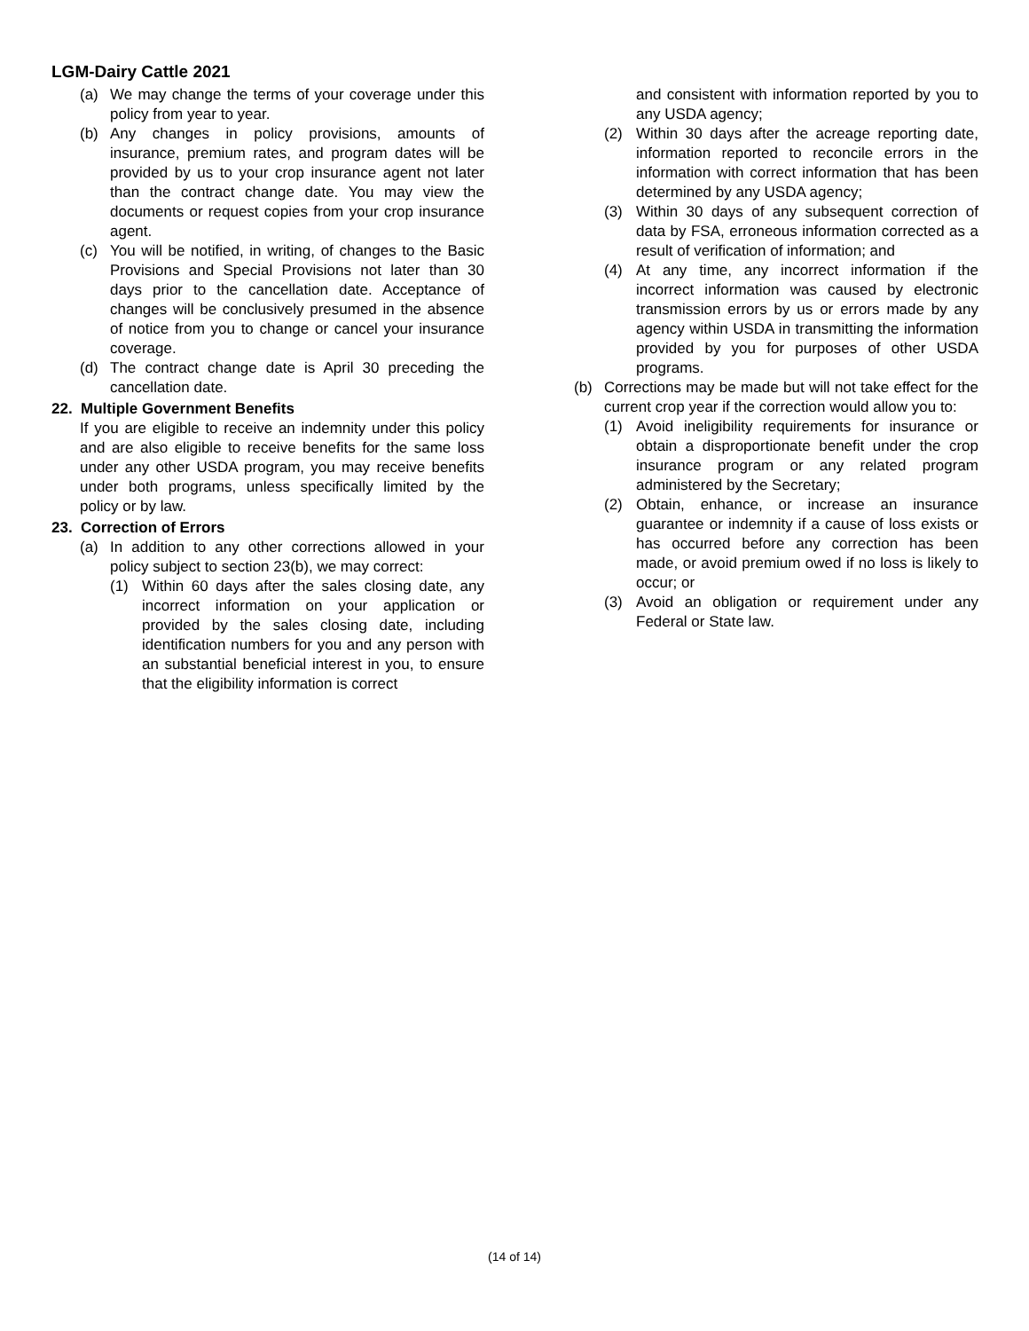LGM-Dairy Cattle 2021
(a) We may change the terms of your coverage under this policy from year to year.
(b) Any changes in policy provisions, amounts of insurance, premium rates, and program dates will be provided by us to your crop insurance agent not later than the contract change date. You may view the documents or request copies from your crop insurance agent.
(c) You will be notified, in writing, of changes to the Basic Provisions and Special Provisions not later than 30 days prior to the cancellation date. Acceptance of changes will be conclusively presumed in the absence of notice from you to change or cancel your insurance coverage.
(d) The contract change date is April 30 preceding the cancellation date.
22. Multiple Government Benefits
If you are eligible to receive an indemnity under this policy and are also eligible to receive benefits for the same loss under any other USDA program, you may receive benefits under both programs, unless specifically limited by the policy or by law.
23. Correction of Errors
(a) In addition to any other corrections allowed in your policy subject to section 23(b), we may correct:
(1) Within 60 days after the sales closing date, any incorrect information on your application or provided by the sales closing date, including identification numbers for you and any person with an substantial beneficial interest in you, to ensure that the eligibility information is correct
and consistent with information reported by you to any USDA agency;
(2) Within 30 days after the acreage reporting date, information reported to reconcile errors in the information with correct information that has been determined by any USDA agency;
(3) Within 30 days of any subsequent correction of data by FSA, erroneous information corrected as a result of verification of information; and
(4) At any time, any incorrect information if the incorrect information was caused by electronic transmission errors by us or errors made by any agency within USDA in transmitting the information provided by you for purposes of other USDA programs.
(b) Corrections may be made but will not take effect for the current crop year if the correction would allow you to:
(1) Avoid ineligibility requirements for insurance or obtain a disproportionate benefit under the crop insurance program or any related program administered by the Secretary;
(2) Obtain, enhance, or increase an insurance guarantee or indemnity if a cause of loss exists or has occurred before any correction has been made, or avoid premium owed if no loss is likely to occur; or
(3) Avoid an obligation or requirement under any Federal or State law.
(14 of 14)